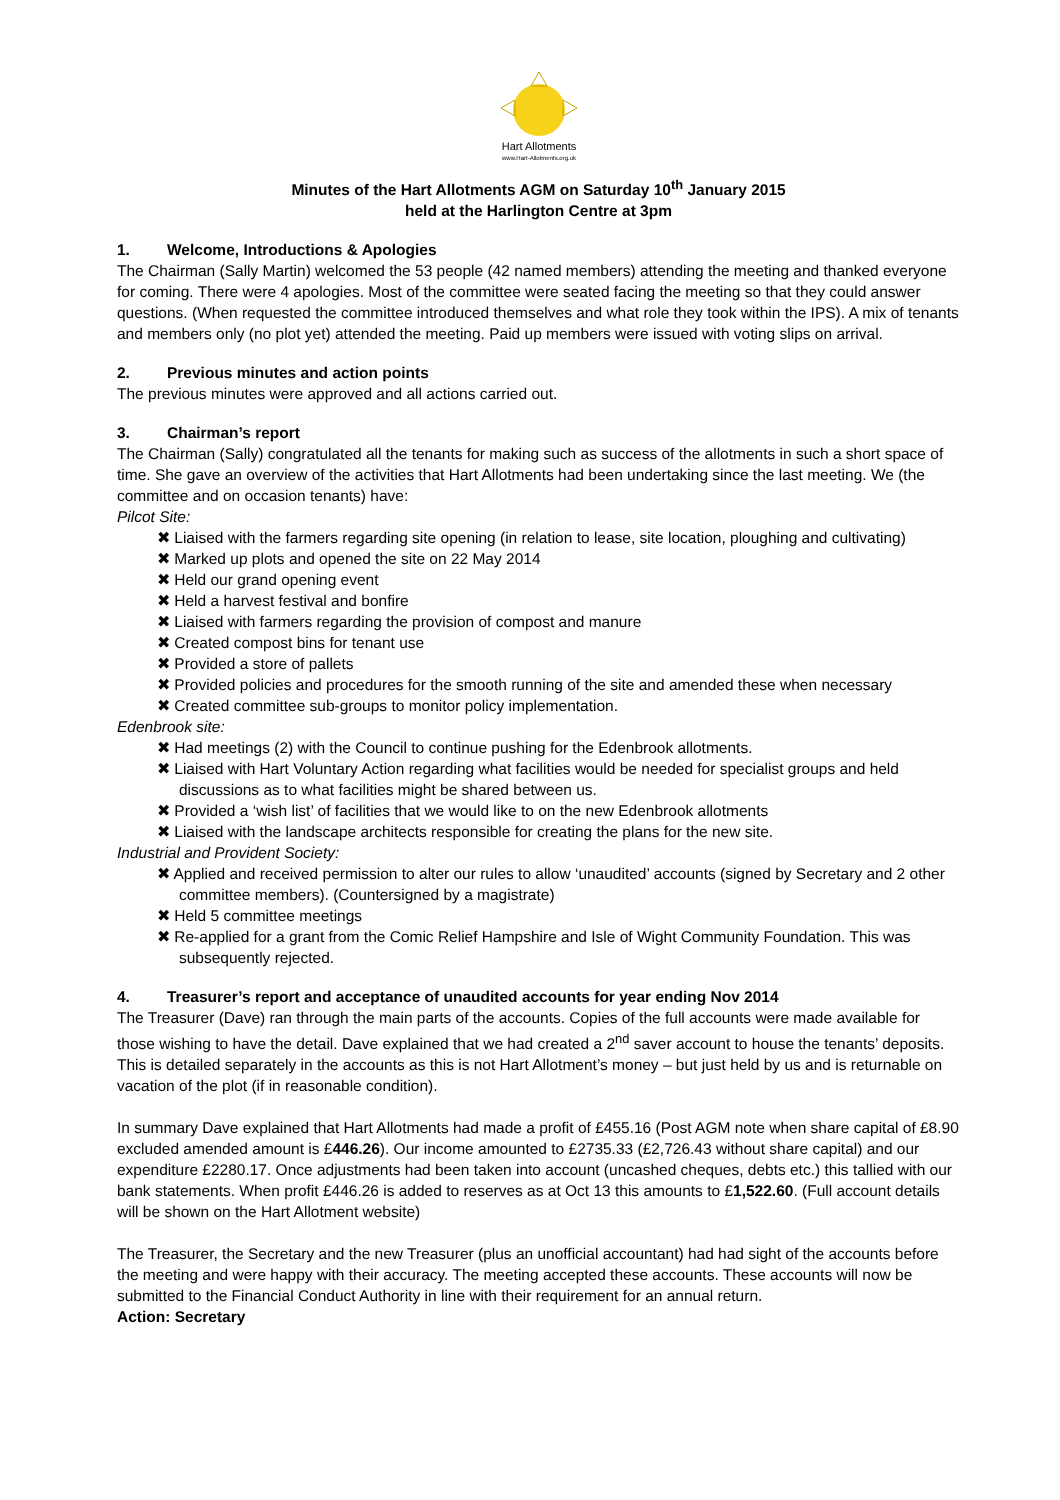Hart Allotments
www.Hart-Allotments.org.uk
Minutes of the Hart Allotments AGM on Saturday 10<sup>th</sup> January 2015
held at the Harlington Centre at 3pm
1. Welcome, Introductions & Apologies
The Chairman (Sally Martin) welcomed the 53 people (42 named members) attending the meeting and thanked everyone for coming. There were 4 apologies. Most of the committee were seated facing the meeting so that they could answer questions. (When requested the committee introduced themselves and what role they took within the IPS). A mix of tenants and members only (no plot yet) attended the meeting. Paid up members were issued with voting slips on arrival.
2. Previous minutes and action points
The previous minutes were approved and all actions carried out.
3. Chairman’s report
The Chairman (Sally) congratulated all the tenants for making such as success of the allotments in such a short space of time. She gave an overview of the activities that Hart Allotments had been undertaking since the last meeting. We (the committee and on occasion tenants) have:
Pilcot Site:
✖ Liaised with the farmers regarding site opening (in relation to lease, site location, ploughing and cultivating)
✖ Marked up plots and opened the site on 22 May 2014
✖ Held our grand opening event
✖ Held a harvest festival and bonfire
✖ Liaised with farmers regarding the provision of compost and manure
✖ Created compost bins for tenant use
✖ Provided a store of pallets
✖ Provided policies and procedures for the smooth running of the site and amended these when necessary
✖ Created committee sub-groups to monitor policy implementation.
Edenbrook site:
✖ Had meetings (2) with the Council to continue pushing for the Edenbrook allotments.
✖ Liaised with Hart Voluntary Action regarding what facilities would be needed for specialist groups and held discussions as to what facilities might be shared between us.
✖ Provided a ‘wish list’ of facilities that we would like to on the new Edenbrook allotments
✖ Liaised with the landscape architects responsible for creating the plans for the new site.
Industrial and Provident Society:
✖ Applied and received permission to alter our rules to allow ‘unaudited’ accounts (signed by Secretary and 2 other committee members). (Countersigned by a magistrate)
✖ Held 5 committee meetings
✖ Re-applied for a grant from the Comic Relief Hampshire and Isle of Wight Community Foundation. This was subsequently rejected.
4. Treasurer’s report and acceptance of unaudited accounts for year ending Nov 2014
The Treasurer (Dave) ran through the main parts of the accounts. Copies of the full accounts were made available for those wishing to have the detail. Dave explained that we had created a 2<sup>nd</sup> saver account to house the tenants’ deposits. This is detailed separately in the accounts as this is not Hart Allotment’s money – but just held by us and is returnable on vacation of the plot (if in reasonable condition).
In summary Dave explained that Hart Allotments had made a profit of £455.16 (Post AGM note when share capital of £8.90 excluded amended amount is £446.26). Our income amounted to £2735.33 (£2,726.43 without share capital) and our expenditure £2280.17. Once adjustments had been taken into account (uncashed cheques, debts etc.) this tallied with our bank statements. When profit £446.26 is added to reserves as at Oct 13 this amounts to £1,522.60. (Full account details will be shown on the Hart Allotment website)
The Treasurer, the Secretary and the new Treasurer (plus an unofficial accountant) had had sight of the accounts before the meeting and were happy with their accuracy. The meeting accepted these accounts. These accounts will now be submitted to the Financial Conduct Authority in line with their requirement for an annual return.
Action: Secretary